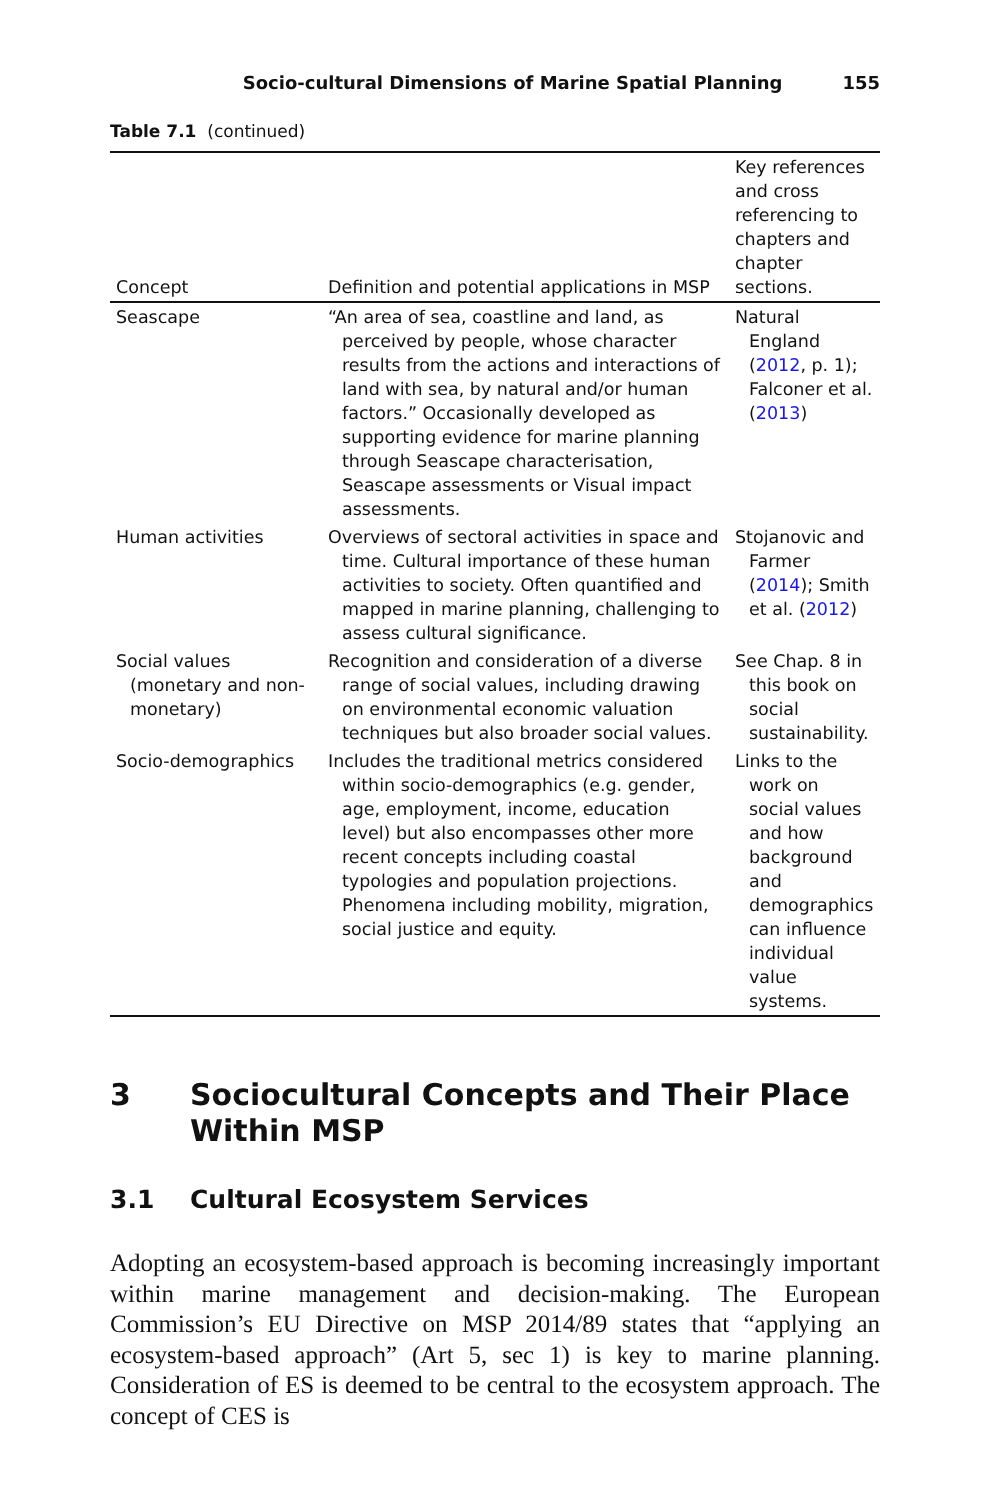Socio-cultural Dimensions of Marine Spatial Planning 155
Table 7.1 (continued)
| Concept | Definition and potential applications in MSP | Key references and cross referencing to chapters and chapter sections. |
| --- | --- | --- |
| Seascape | “An area of sea, coastline and land, as perceived by people, whose character results from the actions and interactions of land with sea, by natural and/or human factors.” Occasionally developed as supporting evidence for marine planning through Seascape characterisation, Seascape assessments or Visual impact assessments. | Natural England ( 2012 , p. 1); Falconer et al. ( 2013 ) |
| Human activities | Overviews of sectoral activities in space and time. Cultural importance of these human activities to society. Often quantified and mapped in marine planning, challenging to assess cultural significance. | Stojanovic and Farmer ( 2014 ); Smith et al. ( 2012 ) |
| Social values (monetary and non-monetary) | Recognition and consideration of a diverse range of social values, including drawing on environmental economic valuation techniques but also broader social values. | See Chap. 8 in this book on social sustainability. |
| Socio-demographics | Includes the traditional metrics considered within socio-demographics (e.g. gender, age, employment, income, education level) but also encompasses other more recent concepts including coastal typologies and population projections. Phenomena including mobility, migration, social justice and equity. | Links to the work on social values and how background and demographics can influence individual value systems. |
3 Sociocultural Concepts and Their Place Within MSP
3.1 Cultural Ecosystem Services
Adopting an ecosystem-based approach is becoming increasingly important within marine management and decision-making. The European Commission’s EU Directive on MSP 2014/89 states that “applying an ecosystem-based approach” (Art 5, sec 1) is key to marine planning. Consideration of ES is deemed to be central to the ecosystem approach. The concept of CES is